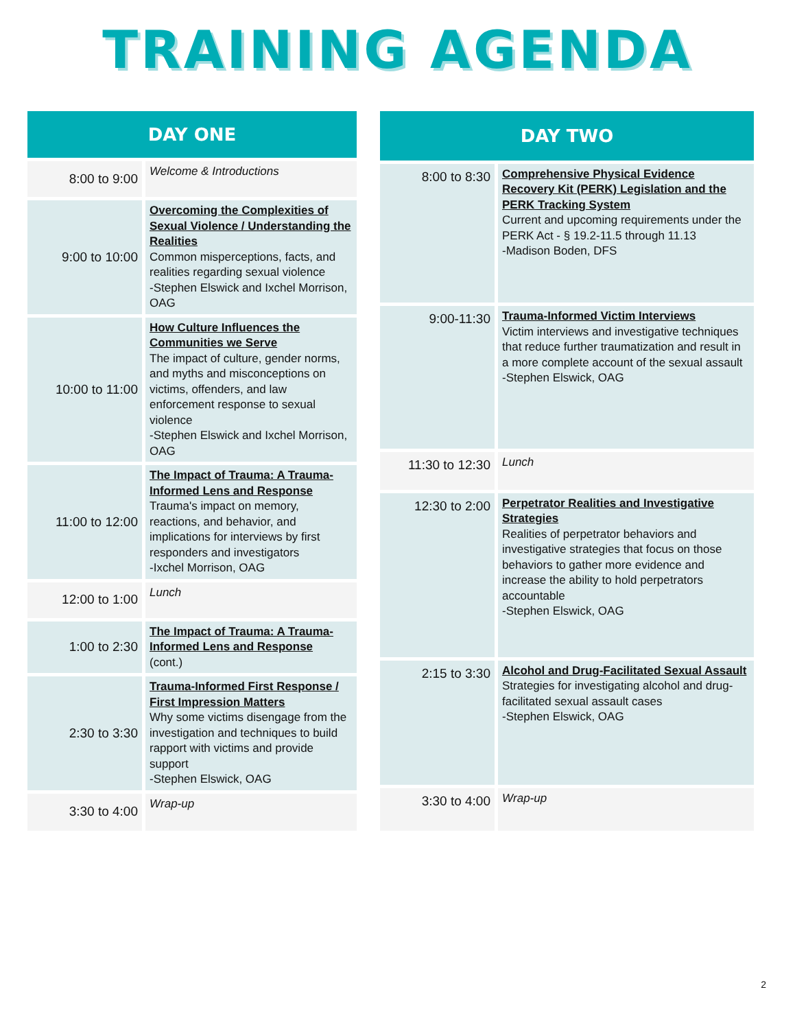TRAINING AGENDA
| DAY ONE | |
| --- | --- |
| 8:00 to 9:00 | Welcome & Introductions |
| 9:00 to 10:00 | Overcoming the Complexities of Sexual Violence / Understanding the Realities Common misperceptions, facts, and realities regarding sexual violence -Stephen Elswick and Ixchel Morrison, OAG |
| 10:00 to 11:00 | How Culture Influences the Communities we Serve The impact of culture, gender norms, and myths and misconceptions on victims, offenders, and law enforcement response to sexual violence -Stephen Elswick and Ixchel Morrison, OAG |
| 11:00 to 12:00 | The Impact of Trauma: A Trauma-Informed Lens and Response Trauma's impact on memory, reactions, and behavior, and implications for interviews by first responders and investigators -Ixchel Morrison, OAG |
| 12:00 to 1:00 | Lunch |
| 1:00 to 2:30 | The Impact of Trauma: A Trauma-Informed Lens and Response (cont.) |
| 2:30 to 3:30 | Trauma-Informed First Response / First Impression Matters Why some victims disengage from the investigation and techniques to build rapport with victims and provide support -Stephen Elswick, OAG |
| 3:30 to 4:00 | Wrap-up |
| DAY TWO | |
| --- | --- |
| 8:00 to 8:30 | Comprehensive Physical Evidence Recovery Kit (PERK) Legislation and the PERK Tracking System Current and upcoming requirements under the PERK Act - § 19.2-11.5 through 11.13 -Madison Boden, DFS |
| 9:00-11:30 | Trauma-Informed Victim Interviews Victim interviews and investigative techniques that reduce further traumatization and result in a more complete account of the sexual assault -Stephen Elswick, OAG |
| 11:30 to 12:30 | Lunch |
| 12:30 to 2:00 | Perpetrator Realities and Investigative Strategies Realities of perpetrator behaviors and investigative strategies that focus on those behaviors to gather more evidence and increase the ability to hold perpetrators accountable -Stephen Elswick, OAG |
| 2:15 to 3:30 | Alcohol and Drug-Facilitated Sexual Assault Strategies for investigating alcohol and drug-facilitated sexual assault cases -Stephen Elswick, OAG |
| 3:30 to 4:00 | Wrap-up |
2